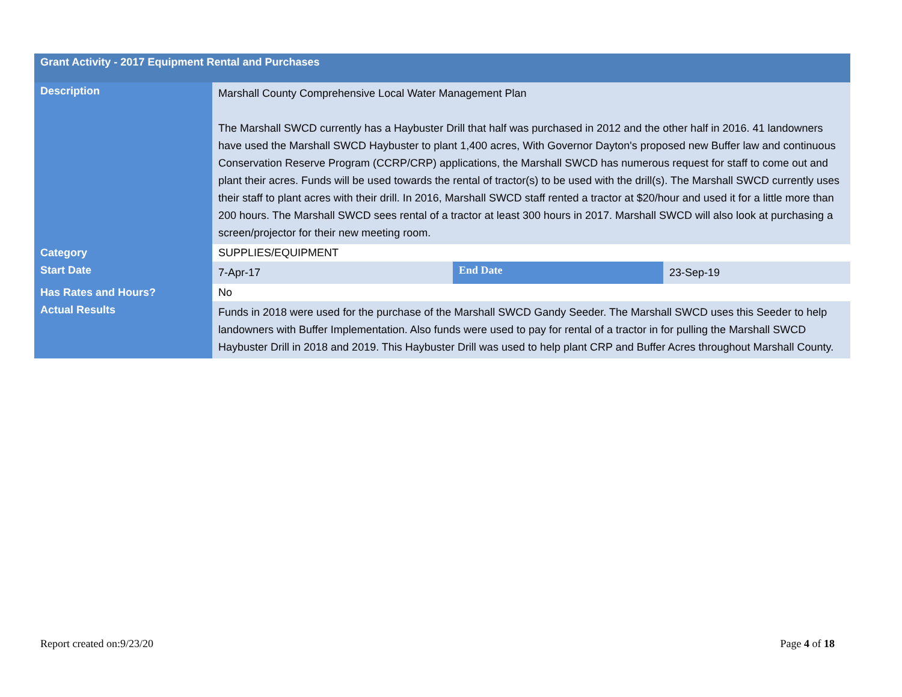| Grant Activity - 2017 Equipment Rental and Purchases | | | |
| --- | --- | --- | --- |
| Description | Marshall County Comprehensive Local Water Management Plan The Marshall SWCD currently has a Haybuster Drill that half was purchased in 2012 and the other half in 2016. 41 landowners have used the Marshall SWCD Haybuster to plant 1,400 acres, With Governor Dayton's proposed new Buffer law and continuous Conservation Reserve Program (CCRP/CRP) applications, the Marshall SWCD has numerous request for staff to come out and plant their acres. Funds will be used towards the rental of tractor(s) to be used with the drill(s). The Marshall SWCD currently uses their staff to plant acres with their drill. In 2016, Marshall SWCD staff rented a tractor at $20/hour and used it for a little more than 200 hours. The Marshall SWCD sees rental of a tractor at least 300 hours in 2017. Marshall SWCD will also look at purchasing a screen/projector for their new meeting room. | | |
| Category | SUPPLIES/EQUIPMENT | | |
| Start Date | 7-Apr-17 | End Date | 23-Sep-19 |
| Has Rates and Hours? | No | | |
| Actual Results | Funds in 2018 were used for the purchase of the Marshall SWCD Gandy Seeder. The Marshall SWCD uses this Seeder to help landowners with Buffer Implementation. Also funds were used to pay for rental of a tractor in for pulling the Marshall SWCD Haybuster Drill in 2018 and 2019. This Haybuster Drill was used to help plant CRP and Buffer Acres throughout Marshall County. | | |
Report created on:9/23/20 Page 4 of 18